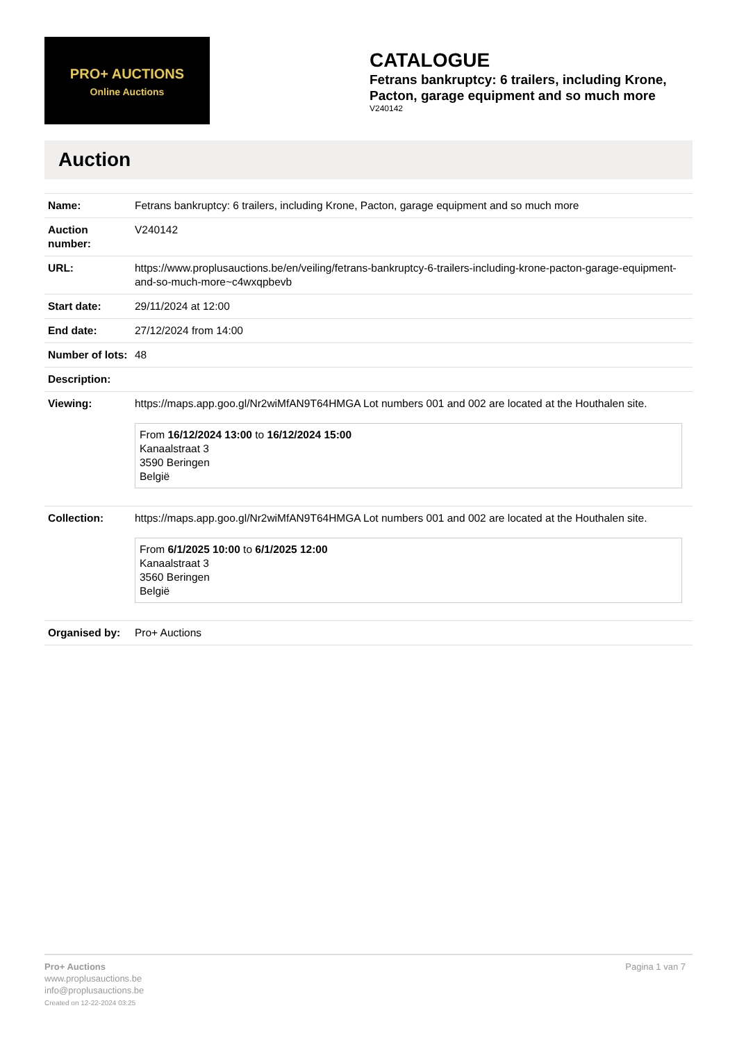PRO+ AUCTIONS
Online Auctions
CATALOGUE
Fetrans bankruptcy: 6 trailers, including Krone, Pacton, garage equipment and so much more
V240142
Auction
| Name: | Fetrans bankruptcy: 6 trailers, including Krone, Pacton, garage equipment and so much more |
| Auction number: | V240142 |
| URL: | https://www.proplusauctions.be/en/veiling/fetrans-bankruptcy-6-trailers-including-krone-pacton-garage-equipment-and-so-much-more~c4wxqpbevb |
| Start date: | 29/11/2024 at 12:00 |
| End date: | 27/12/2024 from 14:00 |
| Number of lots: | 48 |
| Description: | |
| Viewing: | https://maps.app.goo.gl/Nr2wiMfAN9T64HMGA Lot numbers 001 and 002 are located at the Houthalen site. From 16/12/2024 13:00 to 16/12/2024 15:00 Kanaalstraat 3 3590 Beringen België |
| Collection: | https://maps.app.goo.gl/Nr2wiMfAN9T64HMGA Lot numbers 001 and 002 are located at the Houthalen site. From 6/1/2025 10:00 to 6/1/2025 12:00 Kanaalstraat 3 3560 Beringen België |
| Organised by: | Pro+ Auctions |
Pro+ Auctions
www.proplusauctions.be
info@proplusauctions.be
Created on 12-22-2024 03:25
Pagina 1 van 7